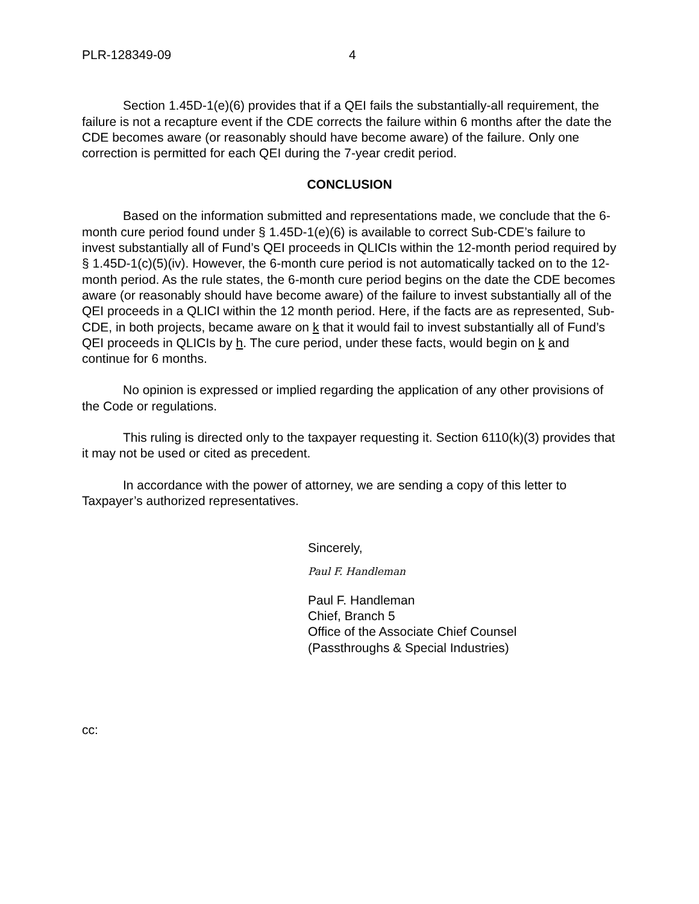PLR-128349-09 4
Section 1.45D-1(e)(6) provides that if a QEI fails the substantially-all requirement, the failure is not a recapture event if the CDE corrects the failure within 6 months after the date the CDE becomes aware (or reasonably should have become aware) of the failure. Only one correction is permitted for each QEI during the 7-year credit period.
CONCLUSION
Based on the information submitted and representations made, we conclude that the 6-month cure period found under § 1.45D-1(e)(6) is available to correct Sub-CDE’s failure to invest substantially all of Fund’s QEI proceeds in QLICIs within the 12-month period required by § 1.45D-1(c)(5)(iv). However, the 6-month cure period is not automatically tacked on to the 12-month period. As the rule states, the 6-month cure period begins on the date the CDE becomes aware (or reasonably should have become aware) of the failure to invest substantially all of the QEI proceeds in a QLICI within the 12 month period. Here, if the facts are as represented, Sub-CDE, in both projects, became aware on k that it would fail to invest substantially all of Fund’s QEI proceeds in QLICIs by h. The cure period, under these facts, would begin on k and continue for 6 months.
No opinion is expressed or implied regarding the application of any other provisions of the Code or regulations.
This ruling is directed only to the taxpayer requesting it. Section 6110(k)(3) provides that it may not be used or cited as precedent.
In accordance with the power of attorney, we are sending a copy of this letter to Taxpayer’s authorized representatives.
Sincerely,
Paul F. Handleman
Paul F. Handleman
Chief, Branch 5
Office of the Associate Chief Counsel
(Passthroughs & Special Industries)
cc: